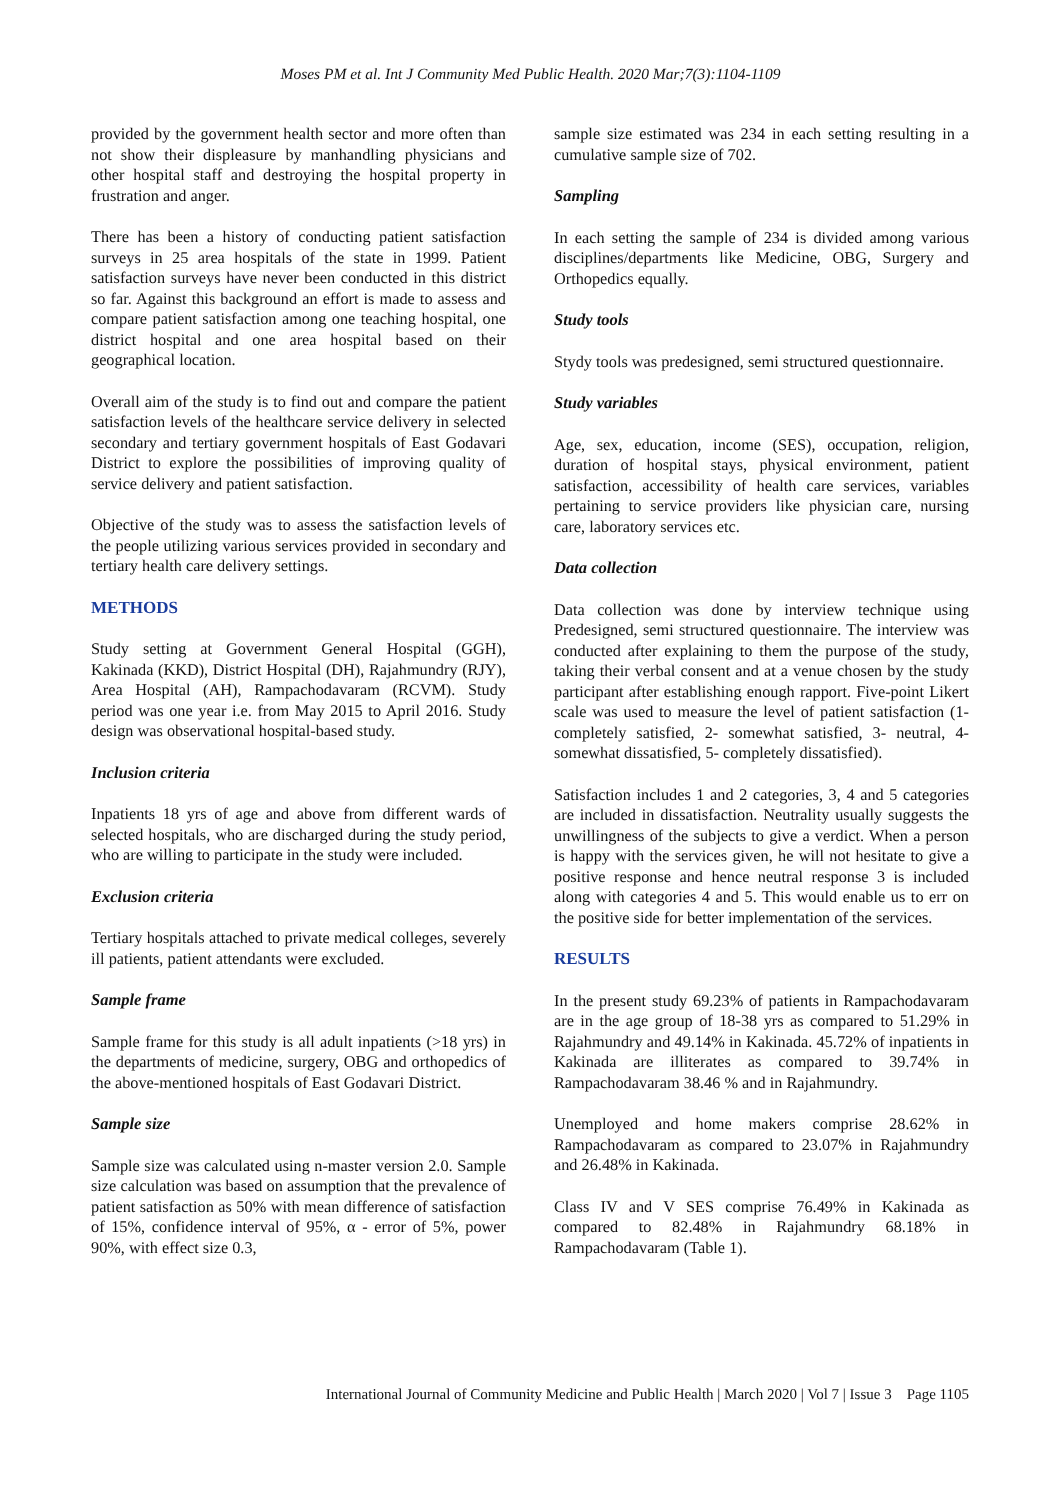Moses PM et al. Int J Community Med Public Health. 2020 Mar;7(3):1104-1109
provided by the government health sector and more often than not show their displeasure by manhandling physicians and other hospital staff and destroying the hospital property in frustration and anger.
There has been a history of conducting patient satisfaction surveys in 25 area hospitals of the state in 1999. Patient satisfaction surveys have never been conducted in this district so far. Against this background an effort is made to assess and compare patient satisfaction among one teaching hospital, one district hospital and one area hospital based on their geographical location.
Overall aim of the study is to find out and compare the patient satisfaction levels of the healthcare service delivery in selected secondary and tertiary government hospitals of East Godavari District to explore the possibilities of improving quality of service delivery and patient satisfaction.
Objective of the study was to assess the satisfaction levels of the people utilizing various services provided in secondary and tertiary health care delivery settings.
METHODS
Study setting at Government General Hospital (GGH), Kakinada (KKD), District Hospital (DH), Rajahmundry (RJY), Area Hospital (AH), Rampachodavaram (RCVM). Study period was one year i.e. from May 2015 to April 2016. Study design was observational hospital-based study.
Inclusion criteria
Inpatients 18 yrs of age and above from different wards of selected hospitals, who are discharged during the study period, who are willing to participate in the study were included.
Exclusion criteria
Tertiary hospitals attached to private medical colleges, severely ill patients, patient attendants were excluded.
Sample frame
Sample frame for this study is all adult inpatients (>18 yrs) in the departments of medicine, surgery, OBG and orthopedics of the above-mentioned hospitals of East Godavari District.
Sample size
Sample size was calculated using n-master version 2.0. Sample size calculation was based on assumption that the prevalence of patient satisfaction as 50% with mean difference of satisfaction of 15%, confidence interval of 95%, α - error of 5%, power 90%, with effect size 0.3,
sample size estimated was 234 in each setting resulting in a cumulative sample size of 702.
Sampling
In each setting the sample of 234 is divided among various disciplines/departments like Medicine, OBG, Surgery and Orthopedics equally.
Study tools
Stydy tools was predesigned, semi structured questionnaire.
Study variables
Age, sex, education, income (SES), occupation, religion, duration of hospital stays, physical environment, patient satisfaction, accessibility of health care services, variables pertaining to service providers like physician care, nursing care, laboratory services etc.
Data collection
Data collection was done by interview technique using Predesigned, semi structured questionnaire. The interview was conducted after explaining to them the purpose of the study, taking their verbal consent and at a venue chosen by the study participant after establishing enough rapport. Five-point Likert scale was used to measure the level of patient satisfaction (1- completely satisfied, 2- somewhat satisfied, 3- neutral, 4- somewhat dissatisfied, 5- completely dissatisfied).
Satisfaction includes 1 and 2 categories, 3, 4 and 5 categories are included in dissatisfaction. Neutrality usually suggests the unwillingness of the subjects to give a verdict. When a person is happy with the services given, he will not hesitate to give a positive response and hence neutral response 3 is included along with categories 4 and 5. This would enable us to err on the positive side for better implementation of the services.
RESULTS
In the present study 69.23% of patients in Rampachodavaram are in the age group of 18-38 yrs as compared to 51.29% in Rajahmundry and 49.14% in Kakinada. 45.72% of inpatients in Kakinada are illiterates as compared to 39.74% in Rampachodavaram 38.46 % and in Rajahmundry.
Unemployed and home makers comprise 28.62% in Rampachodavaram as compared to 23.07% in Rajahmundry and 26.48% in Kakinada.
Class IV and V SES comprise 76.49% in Kakinada as compared to 82.48% in Rajahmundry 68.18% in Rampachodavaram (Table 1).
International Journal of Community Medicine and Public Health | March 2020 | Vol 7 | Issue 3 Page 1105